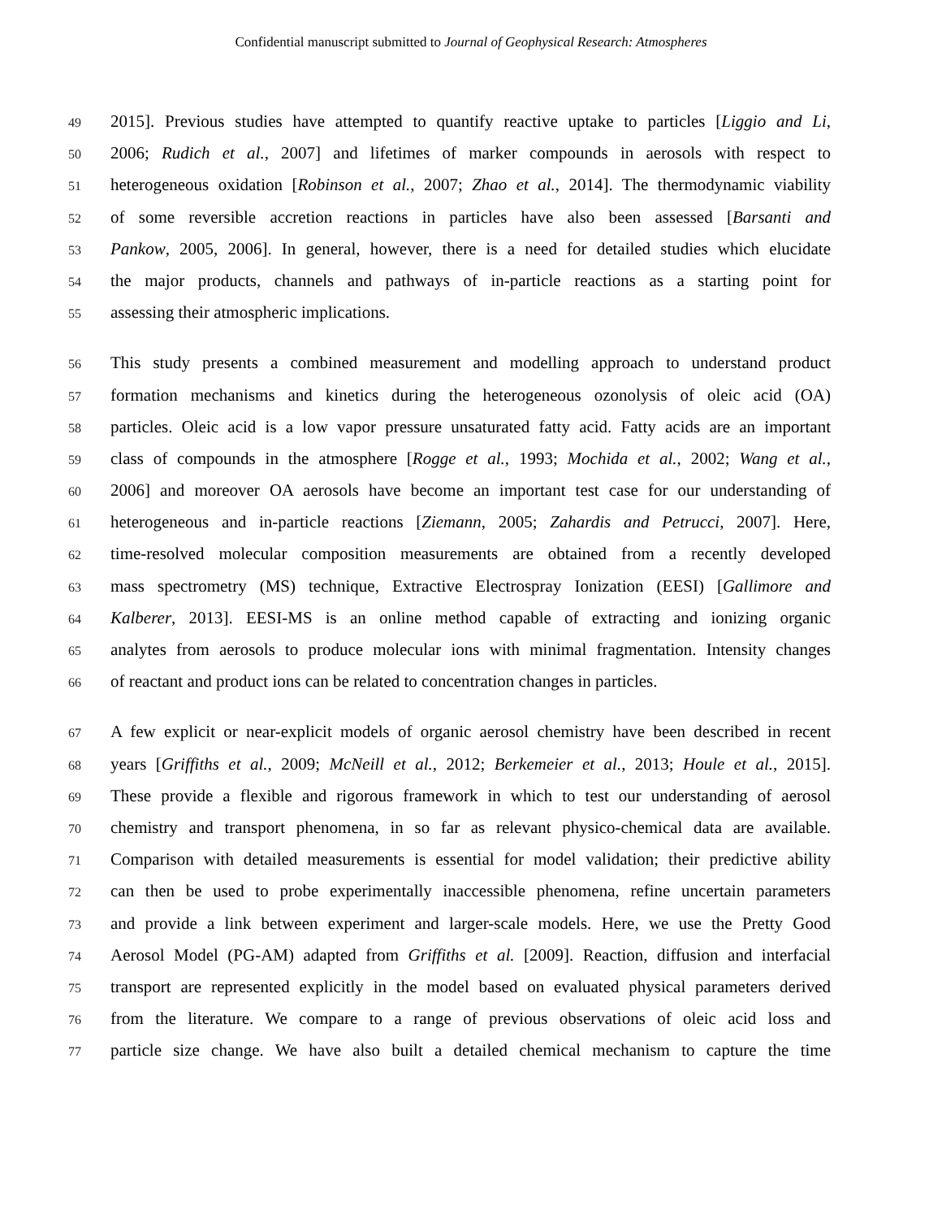Confidential manuscript submitted to Journal of Geophysical Research: Atmospheres
49 2015]. Previous studies have attempted to quantify reactive uptake to particles [Liggio and Li,
50 2006; Rudich et al., 2007] and lifetimes of marker compounds in aerosols with respect to
51 heterogeneous oxidation [Robinson et al., 2007; Zhao et al., 2014]. The thermodynamic viability
52 of some reversible accretion reactions in particles have also been assessed [Barsanti and
53 Pankow, 2005, 2006]. In general, however, there is a need for detailed studies which elucidate
54 the major products, channels and pathways of in-particle reactions as a starting point for
55 assessing their atmospheric implications.
56 This study presents a combined measurement and modelling approach to understand product
57 formation mechanisms and kinetics during the heterogeneous ozonolysis of oleic acid (OA)
58 particles. Oleic acid is a low vapor pressure unsaturated fatty acid. Fatty acids are an important
59 class of compounds in the atmosphere [Rogge et al., 1993; Mochida et al., 2002; Wang et al.,
60 2006] and moreover OA aerosols have become an important test case for our understanding of
61 heterogeneous and in-particle reactions [Ziemann, 2005; Zahardis and Petrucci, 2007]. Here,
62 time-resolved molecular composition measurements are obtained from a recently developed
63 mass spectrometry (MS) technique, Extractive Electrospray Ionization (EESI) [Gallimore and
64 Kalberer, 2013]. EESI-MS is an online method capable of extracting and ionizing organic
65 analytes from aerosols to produce molecular ions with minimal fragmentation. Intensity changes
66 of reactant and product ions can be related to concentration changes in particles.
67 A few explicit or near-explicit models of organic aerosol chemistry have been described in recent
68 years [Griffiths et al., 2009; McNeill et al., 2012; Berkemeier et al., 2013; Houle et al., 2015].
69 These provide a flexible and rigorous framework in which to test our understanding of aerosol
70 chemistry and transport phenomena, in so far as relevant physico-chemical data are available.
71 Comparison with detailed measurements is essential for model validation; their predictive ability
72 can then be used to probe experimentally inaccessible phenomena, refine uncertain parameters
73 and provide a link between experiment and larger-scale models. Here, we use the Pretty Good
74 Aerosol Model (PG-AM) adapted from Griffiths et al. [2009]. Reaction, diffusion and interfacial
75 transport are represented explicitly in the model based on evaluated physical parameters derived
76 from the literature. We compare to a range of previous observations of oleic acid loss and
77 particle size change. We have also built a detailed chemical mechanism to capture the time